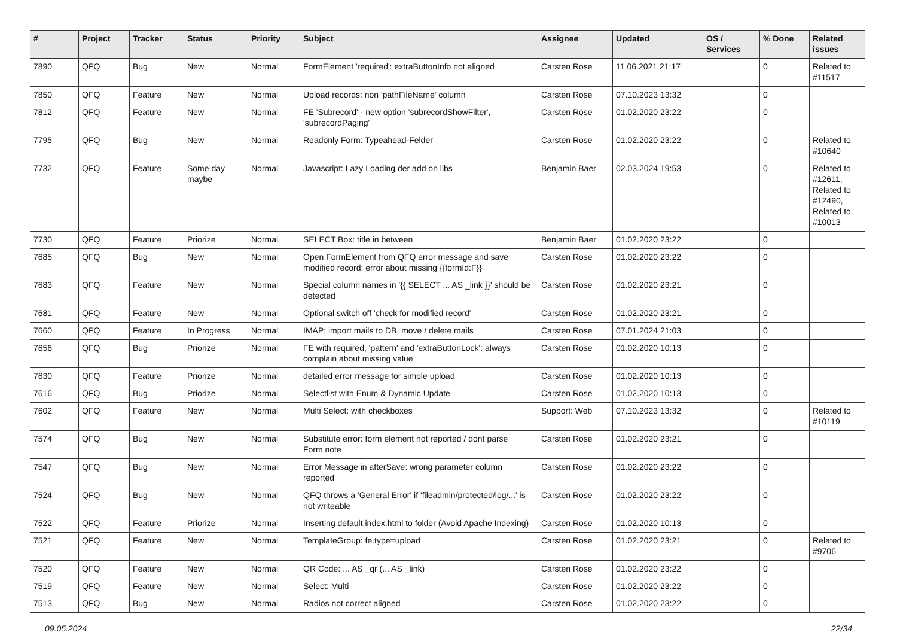| # | Project | Tracker | Status | Priority | Subject | Assignee | Updated | OS / Services | % Done | Related issues |
| --- | --- | --- | --- | --- | --- | --- | --- | --- | --- | --- |
| 7890 | QFQ | Bug | New | Normal | FormElement 'required': extraButtonInfo not aligned | Carsten Rose | 11.06.2021 21:17 | | 0 | Related to #11517 |
| 7850 | QFQ | Feature | New | Normal | Upload records: non 'pathFileName' column | Carsten Rose | 07.10.2023 13:32 | | 0 | |
| 7812 | QFQ | Feature | New | Normal | FE 'Subrecord' - new option 'subrecordShowFilter', 'subrecordPaging' | Carsten Rose | 01.02.2020 23:22 | | 0 | |
| 7795 | QFQ | Bug | New | Normal | Readonly Form: Typeahead-Felder | Carsten Rose | 01.02.2020 23:22 | | 0 | Related to #10640 |
| 7732 | QFQ | Feature | Some day maybe | Normal | Javascript: Lazy Loading der add on libs | Benjamin Baer | 02.03.2024 19:53 | | 0 | Related to #12611, Related to #12490, Related to #10013 |
| 7730 | QFQ | Feature | Priorize | Normal | SELECT Box: title in between | Benjamin Baer | 01.02.2020 23:22 | | 0 | |
| 7685 | QFQ | Bug | New | Normal | Open FormElement from QFQ error message and save modified record: error about missing {{formId:F}} | Carsten Rose | 01.02.2020 23:22 | | 0 | |
| 7683 | QFQ | Feature | New | Normal | Special column names in '{{ SELECT ... AS _link }}' should be detected | Carsten Rose | 01.02.2020 23:21 | | 0 | |
| 7681 | QFQ | Feature | New | Normal | Optional switch off 'check for modified record' | Carsten Rose | 01.02.2020 23:21 | | 0 | |
| 7660 | QFQ | Feature | In Progress | Normal | IMAP: import mails to DB, move / delete mails | Carsten Rose | 07.01.2024 21:03 | | 0 | |
| 7656 | QFQ | Bug | Priorize | Normal | FE with required, 'pattern' and 'extraButtonLock': always complain about missing value | Carsten Rose | 01.02.2020 10:13 | | 0 | |
| 7630 | QFQ | Feature | Priorize | Normal | detailed error message for simple upload | Carsten Rose | 01.02.2020 10:13 | | 0 | |
| 7616 | QFQ | Bug | Priorize | Normal | Selectlist with Enum & Dynamic Update | Carsten Rose | 01.02.2020 10:13 | | 0 | |
| 7602 | QFQ | Feature | New | Normal | Multi Select: with checkboxes | Support: Web | 07.10.2023 13:32 | | 0 | Related to #10119 |
| 7574 | QFQ | Bug | New | Normal | Substitute error: form element not reported / dont parse Form.note | Carsten Rose | 01.02.2020 23:21 | | 0 | |
| 7547 | QFQ | Bug | New | Normal | Error Message in afterSave: wrong parameter column reported | Carsten Rose | 01.02.2020 23:22 | | 0 | |
| 7524 | QFQ | Bug | New | Normal | QFQ throws a 'General Error' if 'fileadmin/protected/log/...' is not writeable | Carsten Rose | 01.02.2020 23:22 | | 0 | |
| 7522 | QFQ | Feature | Priorize | Normal | Inserting default index.html to folder (Avoid Apache Indexing) | Carsten Rose | 01.02.2020 10:13 | | 0 | |
| 7521 | QFQ | Feature | New | Normal | TemplateGroup: fe.type=upload | Carsten Rose | 01.02.2020 23:21 | | 0 | Related to #9706 |
| 7520 | QFQ | Feature | New | Normal | QR Code: ... AS _qr (... AS _link) | Carsten Rose | 01.02.2020 23:22 | | 0 | |
| 7519 | QFQ | Feature | New | Normal | Select: Multi | Carsten Rose | 01.02.2020 23:22 | | 0 | |
| 7513 | QFQ | Bug | New | Normal | Radios not correct aligned | Carsten Rose | 01.02.2020 23:22 | | 0 | |
09.05.2024 22/34